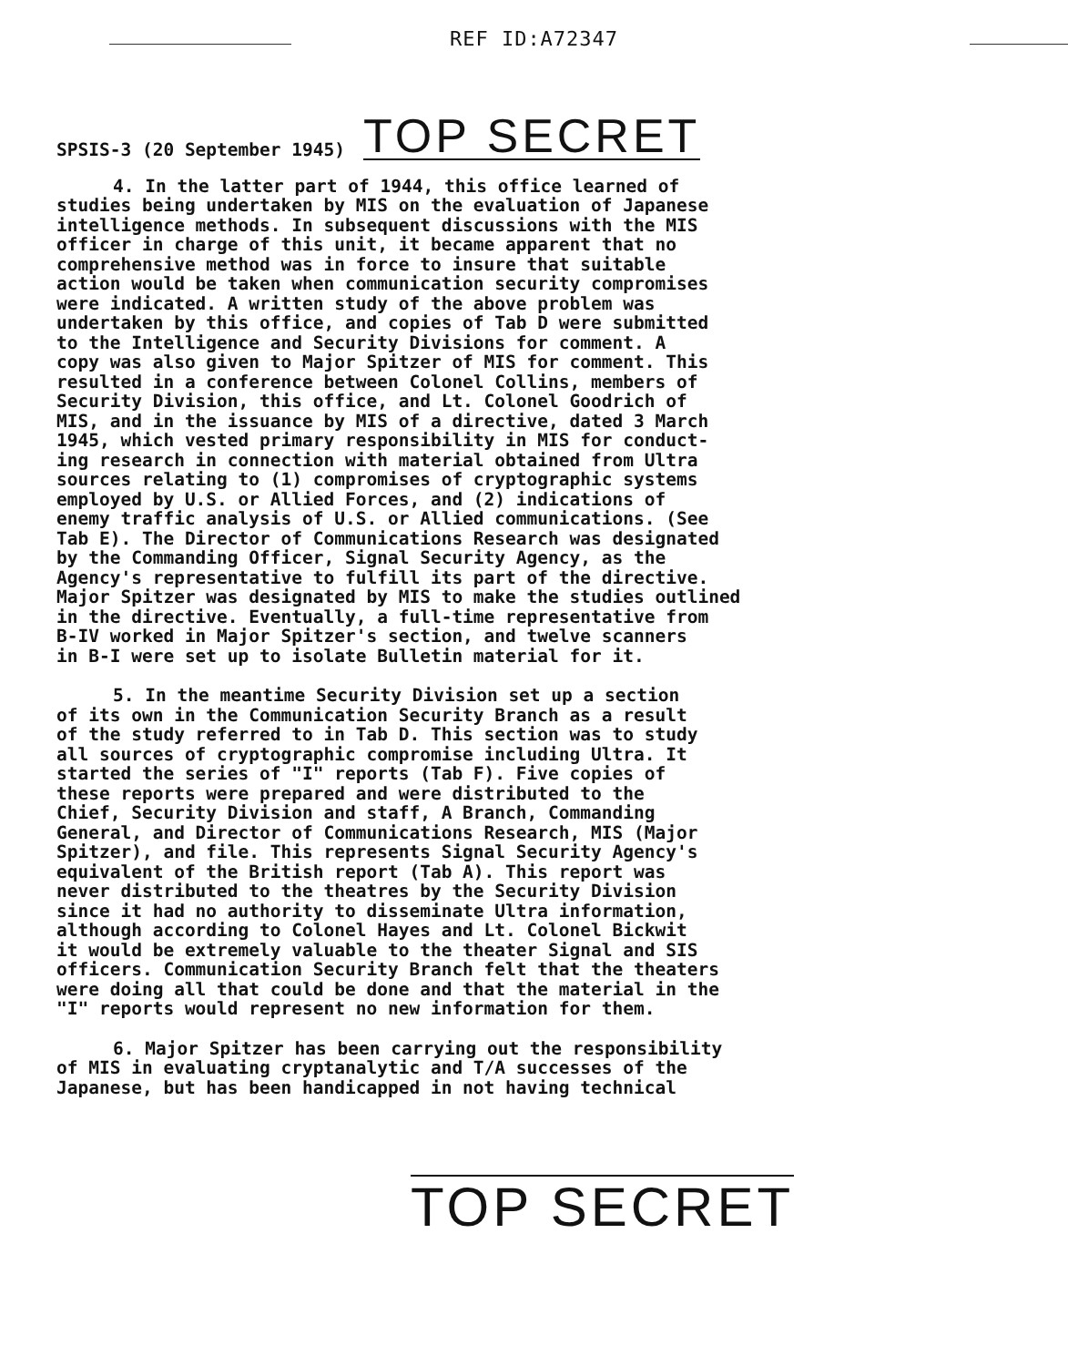REF ID:A72347
SPSIS-3 (20 September 1945) TOP SECRET
4. In the latter part of 1944, this office learned of studies being undertaken by MIS on the evaluation of Japanese intelligence methods. In subsequent discussions with the MIS officer in charge of this unit, it became apparent that no comprehensive method was in force to insure that suitable action would be taken when communication security compromises were indicated. A written study of the above problem was undertaken by this office, and copies of Tab D were submitted to the Intelligence and Security Divisions for comment. A copy was also given to Major Spitzer of MIS for comment. This resulted in a conference between Colonel Collins, members of Security Division, this office, and Lt. Colonel Goodrich of MIS, and in the issuance by MIS of a directive, dated 3 March 1945, which vested primary responsibility in MIS for conduct- ing research in connection with material obtained from Ultra sources relating to (1) compromises of cryptographic systems employed by U.S. or Allied Forces, and (2) indications of enemy traffic analysis of U.S. or Allied communications. (See Tab E). The Director of Communications Research was designated by the Commanding Officer, Signal Security Agency, as the Agency's representative to fulfill its part of the directive. Major Spitzer was designated by MIS to make the studies outlined in the directive. Eventually, a full-time representative from B-IV worked in Major Spitzer's section, and twelve scanners in B-I were set up to isolate Bulletin material for it.
5. In the meantime Security Division set up a section of its own in the Communication Security Branch as a result of the study referred to in Tab D. This section was to study all sources of cryptographic compromise including Ultra. It started the series of "I" reports (Tab F). Five copies of these reports were prepared and were distributed to the Chief, Security Division and staff, A Branch, Commanding General, and Director of Communications Research, MIS (Major Spitzer), and file. This represents Signal Security Agency's equivalent of the British report (Tab A). This report was never distributed to the theatres by the Security Division since it had no authority to disseminate Ultra information, although according to Colonel Hayes and Lt. Colonel Bickwit it would be extremely valuable to the theater Signal and SIS officers. Communication Security Branch felt that the theaters were doing all that could be done and that the material in the "I" reports would represent no new information for them.
6. Major Spitzer has been carrying out the responsibility of MIS in evaluating cryptanalytic and T/A successes of the Japanese, but has been handicapped in not having technical
TOP SECRET